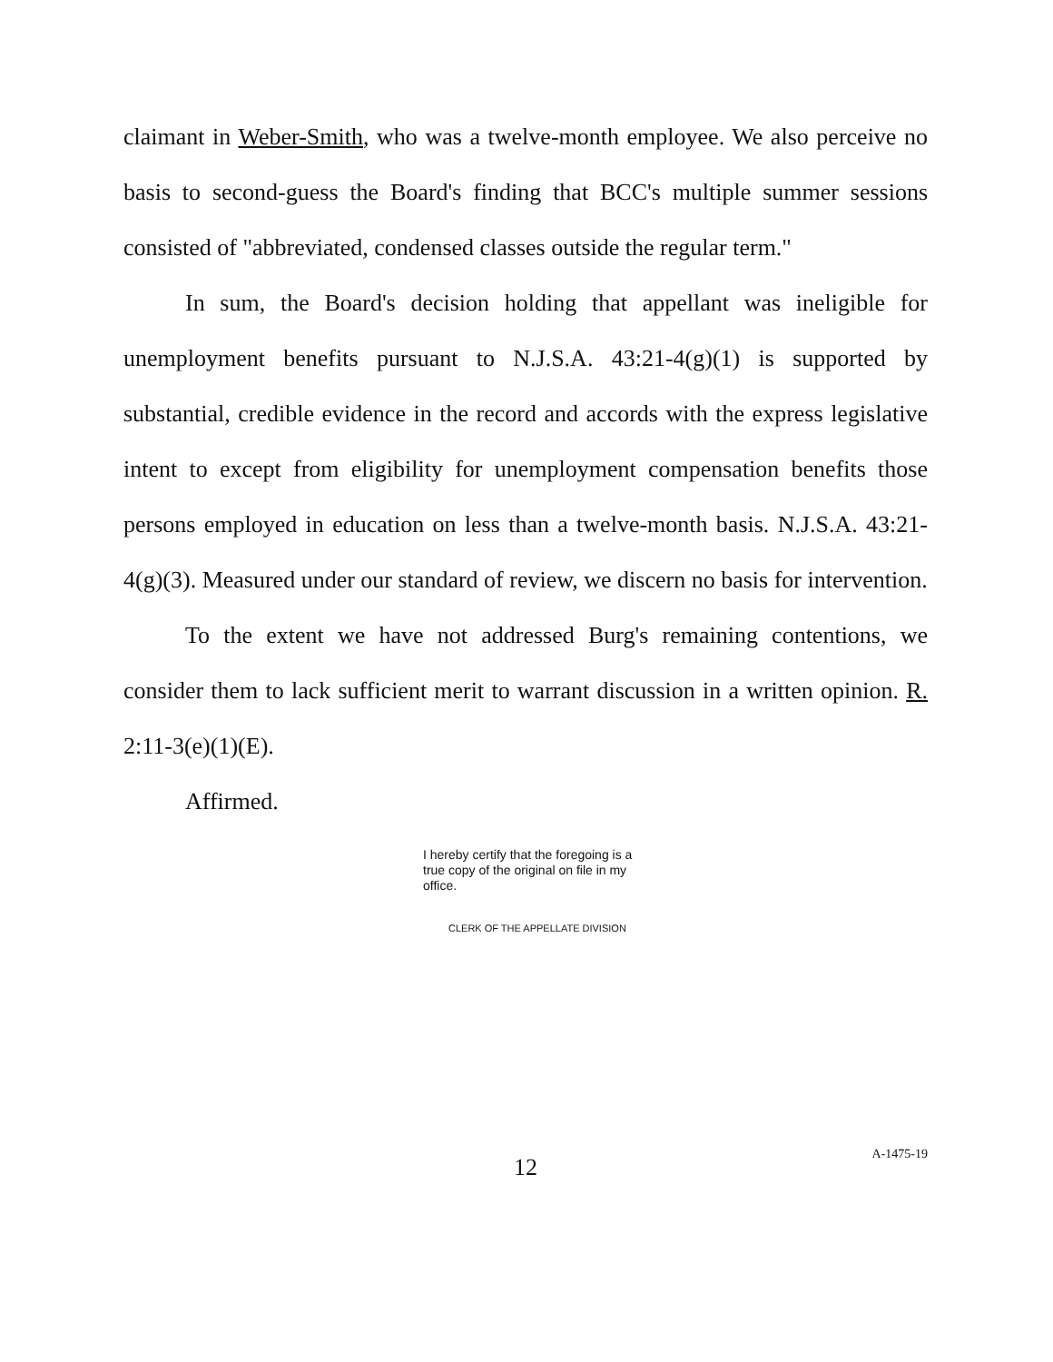claimant in Weber-Smith, who was a twelve-month employee. We also perceive no basis to second-guess the Board's finding that BCC's multiple summer sessions consisted of "abbreviated, condensed classes outside the regular term."
In sum, the Board's decision holding that appellant was ineligible for unemployment benefits pursuant to N.J.S.A. 43:21-4(g)(1) is supported by substantial, credible evidence in the record and accords with the express legislative intent to except from eligibility for unemployment compensation benefits those persons employed in education on less than a twelve-month basis. N.J.S.A. 43:21-4(g)(3). Measured under our standard of review, we discern no basis for intervention.
To the extent we have not addressed Burg's remaining contentions, we consider them to lack sufficient merit to warrant discussion in a written opinion. R. 2:11-3(e)(1)(E).
Affirmed.
I hereby certify that the foregoing is a true copy of the original on file in my office.
CLERK OF THE APPELLATE DIVISION
12
A-1475-19